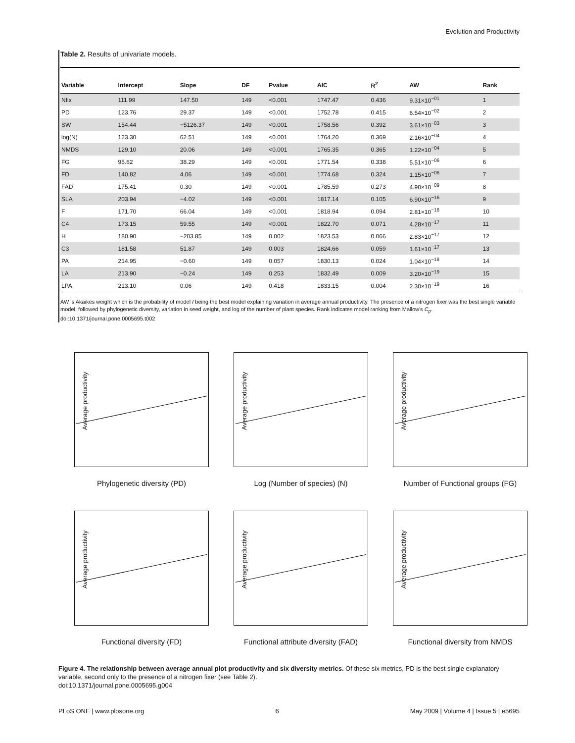Evolution and Productivity
Table 2. Results of univariate models.
| Variable | Intercept | Slope | DF | Pvalue | AIC | R<sup>2</sup> | AW | Rank |
| --- | --- | --- | --- | --- | --- | --- | --- | --- |
| Nfix | 111.99 | 147.50 | 149 | <0.001 | 1747.47 | 0.436 | 9.31×10<sup>−01</sup> | 1 |
| PD | 123.76 | 29.37 | 149 | <0.001 | 1752.78 | 0.415 | 6.54×10<sup>−02</sup> | 2 |
| SW | 154.44 | −5126.37 | 149 | <0.001 | 1758.56 | 0.392 | 3.61×10<sup>−03</sup> | 3 |
| log(N) | 123.30 | 62.51 | 149 | <0.001 | 1764.20 | 0.369 | 2.16×10<sup>−04</sup> | 4 |
| NMDS | 129.10 | 20.06 | 149 | <0.001 | 1765.35 | 0.365 | 1.22×10<sup>−04</sup> | 5 |
| FG | 95.62 | 38.29 | 149 | <0.001 | 1771.54 | 0.338 | 5.51×10<sup>−06</sup> | 6 |
| FD | 140.82 | 4.06 | 149 | <0.001 | 1774.68 | 0.324 | 1.15×10<sup>−06</sup> | 7 |
| FAD | 175.41 | 0.30 | 149 | <0.001 | 1785.59 | 0.273 | 4.90×10<sup>−09</sup> | 8 |
| SLA | 203.94 | −4.02 | 149 | <0.001 | 1817.14 | 0.105 | 6.90×10<sup>−16</sup> | 9 |
| F | 171.70 | 66.04 | 149 | <0.001 | 1818.94 | 0.094 | 2.81×10<sup>−16</sup> | 10 |
| C4 | 173.15 | 59.55 | 149 | <0.001 | 1822.70 | 0.071 | 4.28×10<sup>−17</sup> | 11 |
| H | 180.90 | −203.85 | 149 | 0.002 | 1823.53 | 0.066 | 2.83×10<sup>−17</sup> | 12 |
| C3 | 181.58 | 51.87 | 149 | 0.003 | 1824.66 | 0.059 | 1.61×10<sup>−17</sup> | 13 |
| PA | 214.95 | −0.60 | 149 | 0.057 | 1830.13 | 0.024 | 1.04×10<sup>−18</sup> | 14 |
| LA | 213.90 | −0.24 | 149 | 0.253 | 1832.49 | 0.009 | 3.20×10<sup>−19</sup> | 15 |
| LPA | 213.10 | 0.06 | 149 | 0.418 | 1833.15 | 0.004 | 2.30×10<sup>−19</sup> | 16 |
AW is Akaikes weight which is the probability of model I being the best model explaining variation in average annual productivity. The presence of a nitrogen fixer was the best single variable model, followed by phylogenetic diversity, variation in seed weight, and log of the number of plant species. Rank indicates model ranking from Mallow's C<sub>p</sub>.
doi:10.1371/journal.pone.0005695.t002
Average productivity
Phylogenetic diversity (PD)
Average productivity
Log (Number of species) (N)
Average productivity
Number of Functional groups (FG)
Average productivity
Functional diversity (FD)
Average productivity
Functional attribute diversity (FAD)
Average productivity
Functional diversity from NMDS
Figure 4. The relationship between average annual plot productivity and six diversity metrics. Of these six metrics, PD is the best single explanatory variable, second only to the presence of a nitrogen fixer (see Table 2).
doi:10.1371/journal.pone.0005695.g004
PLoS ONE | www.plosone.org 6 May 2009 | Volume 4 | Issue 5 | e5695